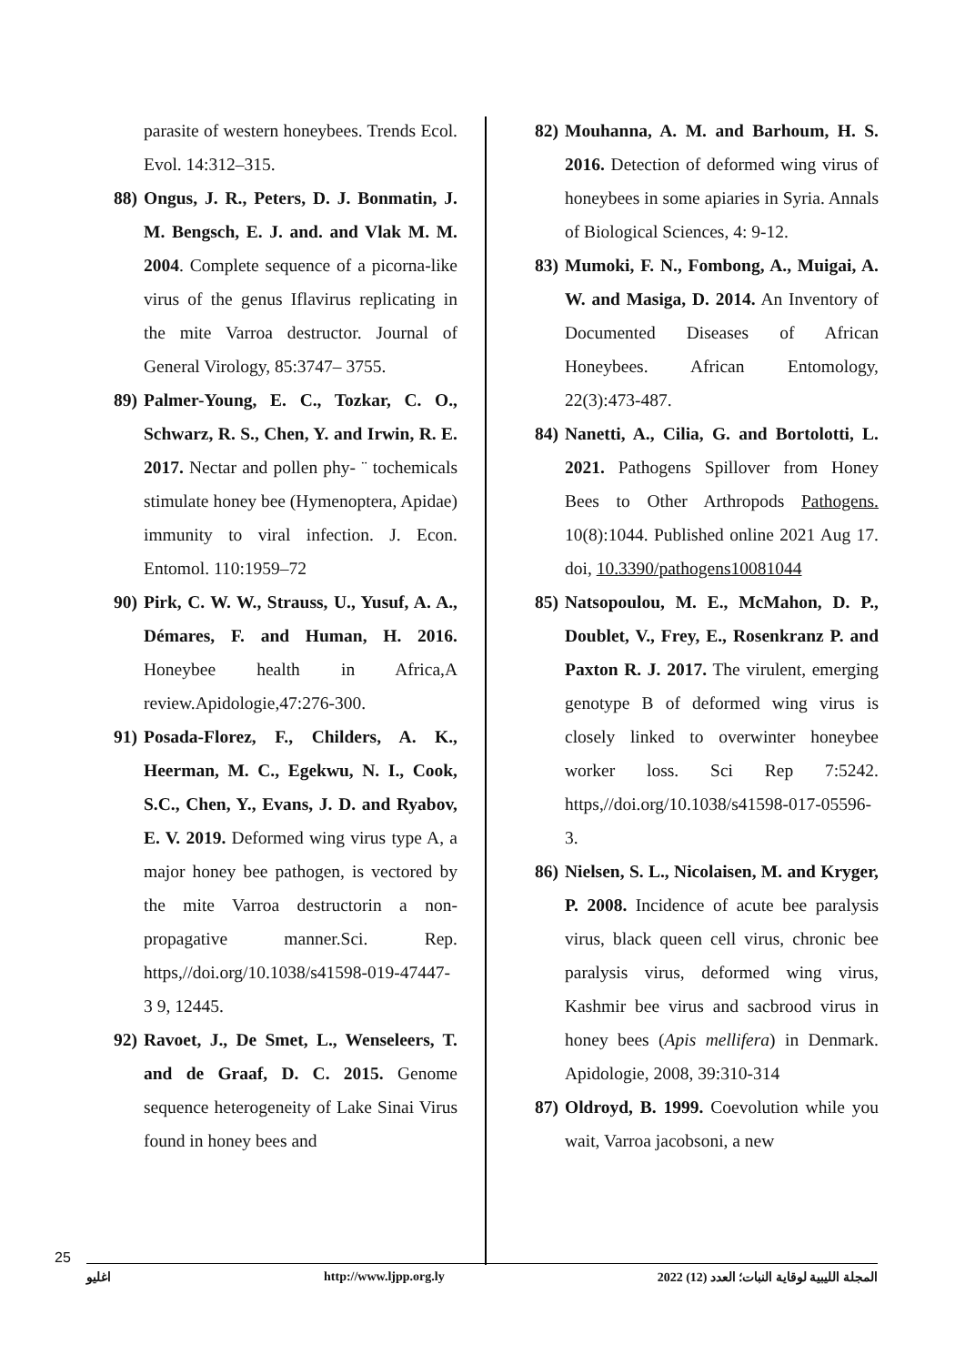82) Mouhanna, A. M. and Barhoum, H. S. 2016. Detection of deformed wing virus of honeybees in some apiaries in Syria. Annals of Biological Sciences, 4: 9-12.
83) Mumoki, F. N., Fombong, A., Muigai, A. W. and Masiga, D. 2014. An Inventory of Documented Diseases of African Honeybees. African Entomology, 22(3):473-487.
84) Nanetti, A., Cilia, G. and Bortolotti, L. 2021. Pathogens Spillover from Honey Bees to Other Arthropods Pathogens. 10(8):1044. Published online 2021 Aug 17. doi, 10.3390/pathogens10081044
85) Natsopoulou, M. E., McMahon, D. P., Doublet, V., Frey, E., Rosenkranz P. and Paxton R. J. 2017. The virulent, emerging genotype B of deformed wing virus is closely linked to overwinter honeybee worker loss. Sci Rep 7:5242. https,//doi.org/10.1038/s41598-017-05596-3.
86) Nielsen, S. L., Nicolaisen, M. and Kryger, P. 2008. Incidence of acute bee paralysis virus, black queen cell virus, chronic bee paralysis virus, deformed wing virus, Kashmir bee virus and sacbrood virus in honey bees (Apis mellifera) in Denmark. Apidologie, 2008, 39:310-314
87) Oldroyd, B. 1999. Coevolution while you wait, Varroa jacobsoni, a new
parasite of western honeybees. Trends Ecol. Evol. 14:312–315.
88) Ongus, J. R., Peters, D. J. Bonmatin, J. M. Bengsch, E. J. and. and Vlak M. M. 2004. Complete sequence of a picorna-like virus of the genus Iflavirus replicating in the mite Varroa destructor. Journal of General Virology, 85:3747– 3755.
89) Palmer-Young, E. C., Tozkar, C. O., Schwarz, R. S., Chen, Y. and Irwin, R. E. 2017. Nectar and pollen phy- ¨ tochemicals stimulate honey bee (Hymenoptera, Apidae) immunity to viral infection. J. Econ. Entomol. 110:1959–72
90) Pirk, C. W. W., Strauss, U., Yusuf, A. A., Démares, F. and Human, H. 2016. Honeybee health in Africa,A review.Apidologie,47:276-300.
91) Posada-Florez, F., Childers, A. K., Heerman, M. C., Egekwu, N. I., Cook, S.C., Chen, Y., Evans, J. D. and Ryabov, E. V. 2019. Deformed wing virus type A, a major honey bee pathogen, is vectored by the mite Varroa destructorin a non-propagative manner.Sci. Rep. https,//doi.org/10.1038/s41598-019-47447-3 9, 12445.
92) Ravoet, J., De Smet, L., Wenseleers, T. and de Graaf, D. C. 2015. Genome sequence heterogeneity of Lake Sinai Virus found in honey bees and
25
اغليو http://www.ljpp.org.ly المجلة الليبية لوقاية النبات؛ العدد (12) 2022